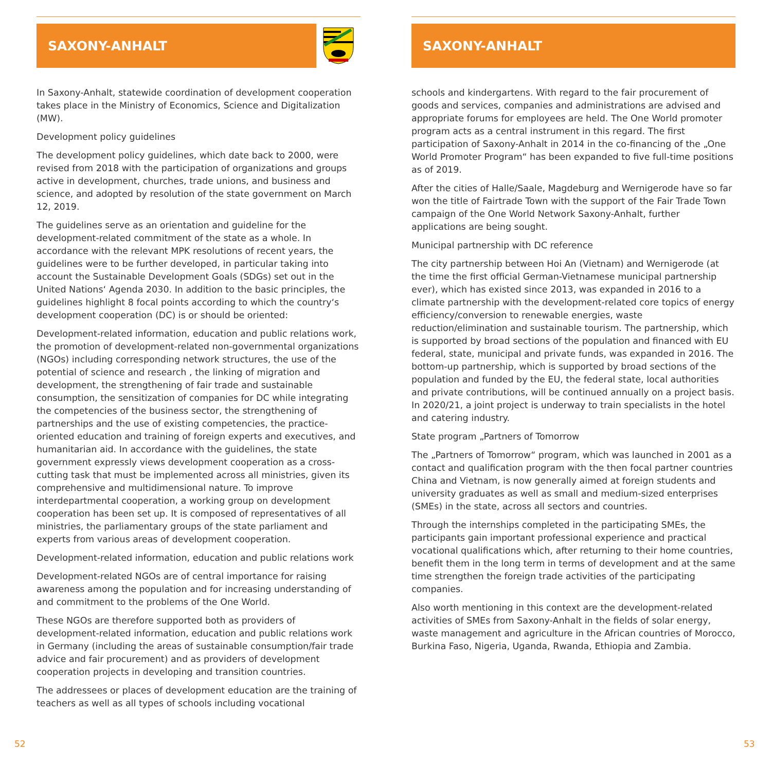SAXONY-ANHALT
In Saxony-Anhalt, statewide coordination of development cooperation takes place in the Ministry of Economics, Science and Digitalization (MW).
Development policy guidelines
The development policy guidelines, which date back to 2000, were revised from 2018 with the participation of organizations and groups active in development, churches, trade unions, and business and science, and adopted by resolution of the state government on March 12, 2019.
The guidelines serve as an orientation and guideline for the development-related commitment of the state as a whole. In accordance with the relevant MPK resolutions of recent years, the guidelines were to be further developed, in particular taking into account the Sustainable Development Goals (SDGs) set out in the United Nations‘ Agenda 2030. In addition to the basic principles, the guidelines highlight 8 focal points according to which the country‘s development cooperation (DC) is or should be oriented:
Development-related information, education and public relations work, the promotion of development-related non-governmental organizations (NGOs) including corresponding network structures, the use of the potential of science and research , the linking of migration and development, the strengthening of fair trade and sustainable consumption, the sensitization of companies for DC while integrating the competencies of the business sector, the strengthening of partnerships and the use of existing competencies, the practice-oriented education and training of foreign experts and executives, and humanitarian aid. In accordance with the guidelines, the state government expressly views development cooperation as a cross-cutting task that must be implemented across all ministries, given its comprehensive and multidimensional nature. To improve interdepartmental cooperation, a working group on development cooperation has been set up. It is composed of representatives of all ministries, the parliamentary groups of the state parliament and experts from various areas of development cooperation.
Development-related information, education and public relations work
Development-related NGOs are of central importance for raising awareness among the population and for increasing understanding of and commitment to the problems of the One World.
These NGOs are therefore supported both as providers of development-related information, education and public relations work in Germany (including the areas of sustainable consumption/fair trade advice and fair procurement) and as providers of development cooperation projects in developing and transition countries.
The addressees or places of development education are the training of teachers as well as all types of schools including vocational
SAXONY-ANHALT
schools and kindergartens. With regard to the fair procurement of goods and services, companies and administrations are advised and appropriate forums for employees are held. The One World promoter program acts as a central instrument in this regard. The first participation of Saxony-Anhalt in 2014 in the co-financing of the „One World Promoter Program“ has been expanded to five full-time positions as of 2019.
After the cities of Halle/Saale, Magdeburg and Wernigerode have so far won the title of Fairtrade Town with the support of the Fair Trade Town campaign of the One World Network Saxony-Anhalt, further applications are being sought.
Municipal partnership with DC reference
The city partnership between Hoi An (Vietnam) and Wernigerode (at the time the first official German-Vietnamese municipal partnership ever), which has existed since 2013, was expanded in 2016 to a climate partnership with the development-related core topics of energy efficiency/conversion to renewable energies, waste reduction/elimination and sustainable tourism. The partnership, which is supported by broad sections of the population and financed with EU federal, state, municipal and private funds, was expanded in 2016. The bottom-up partnership, which is supported by broad sections of the population and funded by the EU, the federal state, local authorities and private contributions, will be continued annually on a project basis. In 2020/21, a joint project is underway to train specialists in the hotel and catering industry.
State program „Partners of Tomorrow
The „Partners of Tomorrow“ program, which was launched in 2001 as a contact and qualification program with the then focal partner countries China and Vietnam, is now generally aimed at foreign students and university graduates as well as small and medium-sized enterprises (SMEs) in the state, across all sectors and countries.
Through the internships completed in the participating SMEs, the participants gain important professional experience and practical vocational qualifications which, after returning to their home countries, benefit them in the long term in terms of development and at the same time strengthen the foreign trade activities of the participating companies.
Also worth mentioning in this context are the development-related activities of SMEs from Saxony-Anhalt in the fields of solar energy, waste management and agriculture in the African countries of Morocco, Burkina Faso, Nigeria, Uganda, Rwanda, Ethiopia and Zambia.
52 53